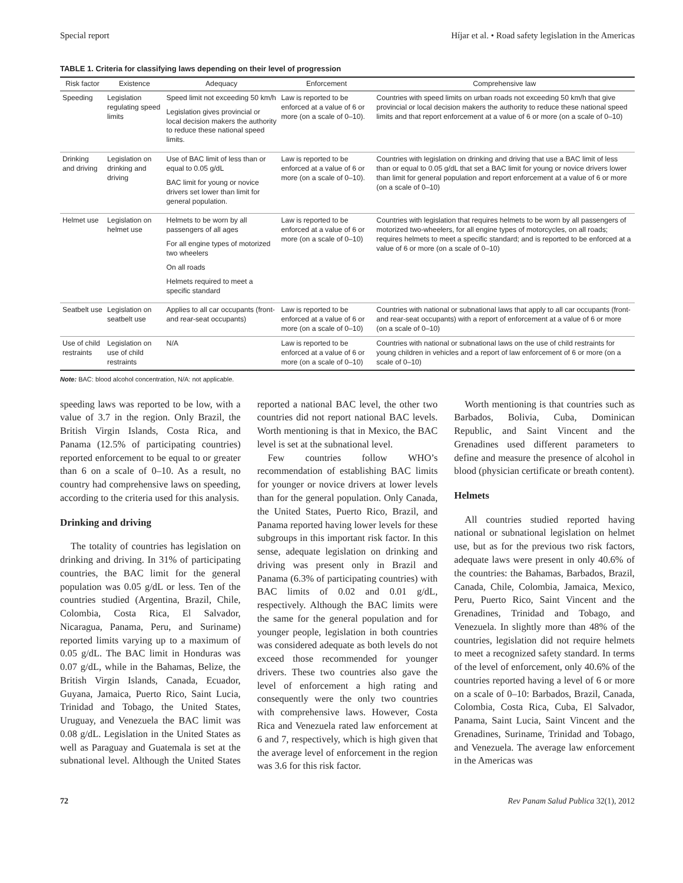Special report Híjar et al. • Road safety legislation in the Americas
TABLE 1. Criteria for classifying laws depending on their level of progression
| Risk factor | Existence | Adequacy | Enforcement | Comprehensive law |
| --- | --- | --- | --- | --- |
| Speeding | Legislation regulating speed limits | Speed limit not exceeding 50 km/h Legislation gives provincial or local decision makers the authority to reduce these national speed limits. | Law is reported to be enforced at a value of 6 or more (on a scale of 0–10). | Countries with speed limits on urban roads not exceeding 50 km/h that give provincial or local decision makers the authority to reduce these national speed limits and that report enforcement at a value of 6 or more (on a scale of 0–10) |
| Drinking and driving | Legislation on drinking and driving | Use of BAC limit of less than or equal to 0.05 g/dL BAC limit for young or novice drivers set lower than limit for general population. | Law is reported to be enforced at a value of 6 or more (on a scale of 0–10). | Countries with legislation on drinking and driving that use a BAC limit of less than or equal to 0.05 g/dL that set a BAC limit for young or novice drivers lower than limit for general population and report enforcement at a value of 6 or more (on a scale of 0–10) |
| Helmet use | Legislation on helmet use | Helmets to be worn by all passengers of all ages For all engine types of motorized two wheelers On all roads Helmets required to meet a specific standard | Law is reported to be enforced at a value of 6 or more (on a scale of 0–10) | Countries with legislation that requires helmets to be worn by all passengers of motorized two-wheelers, for all engine types of motorcycles, on all roads; requires helmets to meet a specific standard; and is reported to be enforced at a value of 6 or more (on a scale of 0–10) |
| Seatbelt use | Legislation on seatbelt use | Applies to all car occupants (front- and rear-seat occupants) | Law is reported to be enforced at a value of 6 or more (on a scale of 0–10) | Countries with national or subnational laws that apply to all car occupants (front- and rear-seat occupants) with a report of enforcement at a value of 6 or more (on a scale of 0–10) |
| Use of child restraints | Legislation on use of child restraints | N/A | Law is reported to be enforced at a value of 6 or more (on a scale of 0–10) | Countries with national or subnational laws on the use of child restraints for young children in vehicles and a report of law enforcement of 6 or more (on a scale of 0–10) |
Note: BAC: blood alcohol concentration, N/A: not applicable.
speeding laws was reported to be low, with a value of 3.7 in the region. Only Brazil, the British Virgin Islands, Costa Rica, and Panama (12.5% of participating countries) reported enforcement to be equal to or greater than 6 on a scale of 0–10. As a result, no country had comprehensive laws on speeding, according to the criteria used for this analysis.
Drinking and driving
The totality of countries has legislation on drinking and driving. In 31% of participating countries, the BAC limit for the general population was 0.05 g/dL or less. Ten of the countries studied (Argentina, Brazil, Chile, Colombia, Costa Rica, El Salvador, Nicaragua, Panama, Peru, and Suriname) reported limits varying up to a maximum of 0.05 g/dL. The BAC limit in Honduras was 0.07 g/dL, while in the Bahamas, Belize, the British Virgin Islands, Canada, Ecuador, Guyana, Jamaica, Puerto Rico, Saint Lucia, Trinidad and Tobago, the United States, Uruguay, and Venezuela the BAC limit was 0.08 g/dL. Legislation in the United States as well as Paraguay and Guatemala is set at the subnational level. Although the United States reported a national BAC level, the other two countries did not report national BAC levels. Worth mentioning is that in Mexico, the BAC level is set at the subnational level.
Few countries follow WHO’s recommendation of establishing BAC limits for younger or novice drivers at lower levels than for the general population. Only Canada, the United States, Puerto Rico, Brazil, and Panama reported having lower levels for these subgroups in this important risk factor. In this sense, adequate legislation on drinking and driving was present only in Brazil and Panama (6.3% of participating countries) with BAC limits of 0.02 and 0.01 g/dL, respectively. Although the BAC limits were the same for the general population and for younger people, legislation in both countries was considered adequate as both levels do not exceed those recommended for younger drivers. These two countries also gave the level of enforcement a high rating and consequently were the only two countries with comprehensive laws. However, Costa Rica and Venezuela rated law enforcement at 6 and 7, respectively, which is high given that the average level of enforcement in the region was 3.6 for this risk factor.
Worth mentioning is that countries such as Barbados, Bolivia, Cuba, Dominican Republic, and Saint Vincent and the Grenadines used different parameters to define and measure the presence of alcohol in blood (physician certificate or breath content).
Helmets
All countries studied reported having national or subnational legislation on helmet use, but as for the previous two risk factors, adequate laws were present in only 40.6% of the countries: the Bahamas, Barbados, Brazil, Canada, Chile, Colombia, Jamaica, Mexico, Peru, Puerto Rico, Saint Vincent and the Grenadines, Trinidad and Tobago, and Venezuela. In slightly more than 48% of the countries, legislation did not require helmets to meet a recognized safety standard. In terms of the level of enforcement, only 40.6% of the countries reported having a level of 6 or more on a scale of 0–10: Barbados, Brazil, Canada, Colombia, Costa Rica, Cuba, El Salvador, Panama, Saint Lucia, Saint Vincent and the Grenadines, Suriname, Trinidad and Tobago, and Venezuela. The average law enforcement in the Americas was
72 Rev Panam Salud Publica 32(1), 2012